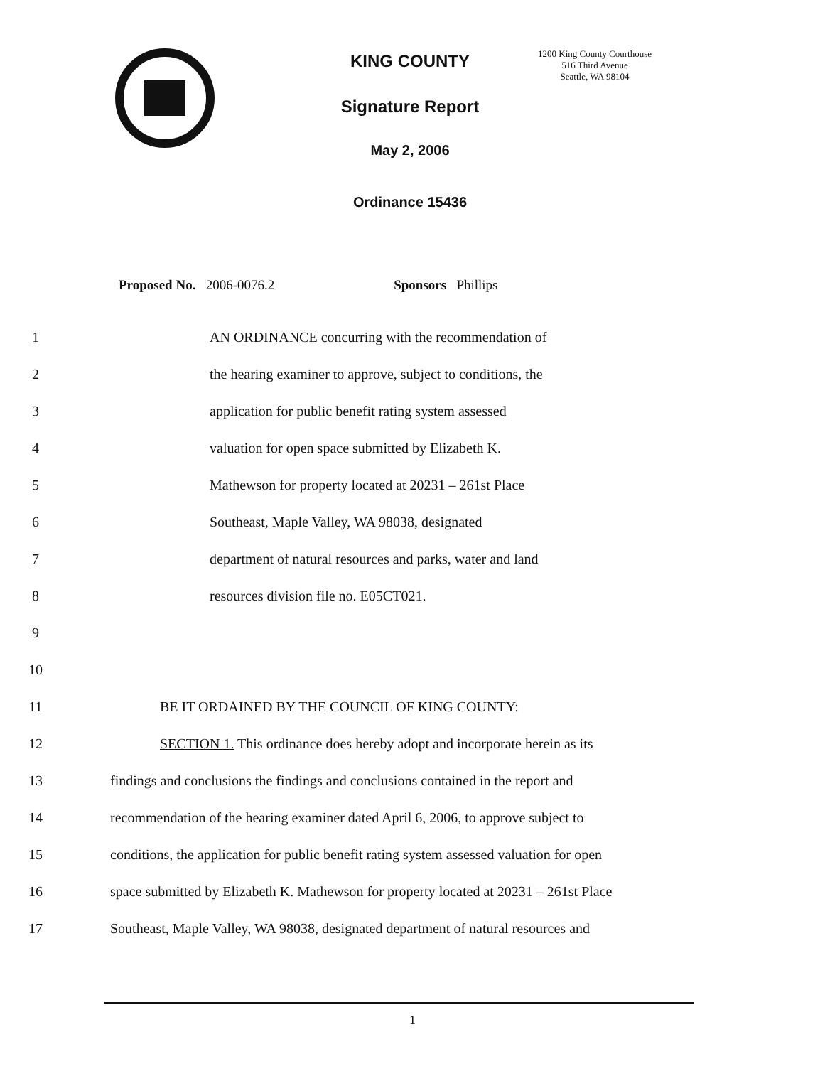KING COUNTY
Signature Report
May 2, 2006
Ordinance 15436
1200 King County Courthouse
516 Third Avenue
Seattle, WA 98104
Proposed No. 2006-0076.2 Sponsors Phillips
1 AN ORDINANCE concurring with the recommendation of
2 the hearing examiner to approve, subject to conditions, the
3 application for public benefit rating system assessed
4 valuation for open space submitted by Elizabeth K.
5 Mathewson for property located at 20231 – 261st Place
6 Southeast, Maple Valley, WA 98038, designated
7 department of natural resources and parks, water and land
8 resources division file no. E05CT021.
9
10
11 BE IT ORDAINED BY THE COUNCIL OF KING COUNTY:
12 SECTION 1. This ordinance does hereby adopt and incorporate herein as its
13 findings and conclusions the findings and conclusions contained in the report and
14 recommendation of the hearing examiner dated April 6, 2006, to approve subject to
15 conditions, the application for public benefit rating system assessed valuation for open
16 space submitted by Elizabeth K. Mathewson for property located at 20231 – 261st Place
17 Southeast, Maple Valley, WA 98038, designated department of natural resources and
1